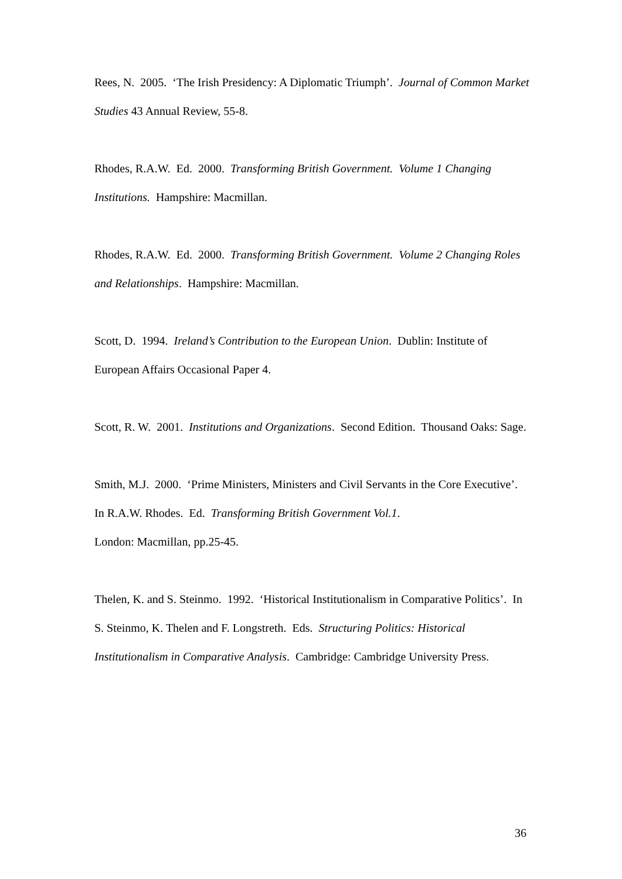Rees, N. 2005. ‘The Irish Presidency: A Diplomatic Triumph’. Journal of Common Market Studies 43 Annual Review, 55-8.
Rhodes, R.A.W. Ed. 2000. Transforming British Government. Volume 1 Changing Institutions. Hampshire: Macmillan.
Rhodes, R.A.W. Ed. 2000. Transforming British Government. Volume 2 Changing Roles and Relationships. Hampshire: Macmillan.
Scott, D. 1994. Ireland’s Contribution to the European Union. Dublin: Institute of European Affairs Occasional Paper 4.
Scott, R. W. 2001. Institutions and Organizations. Second Edition. Thousand Oaks: Sage.
Smith, M.J. 2000. ‘Prime Ministers, Ministers and Civil Servants in the Core Executive’. In R.A.W. Rhodes. Ed. Transforming British Government Vol.1.
London: Macmillan, pp.25-45.
Thelen, K. and S. Steinmo. 1992. ‘Historical Institutionalism in Comparative Politics’. In S. Steinmo, K. Thelen and F. Longstreth. Eds. Structuring Politics: Historical Institutionalism in Comparative Analysis. Cambridge: Cambridge University Press.
36